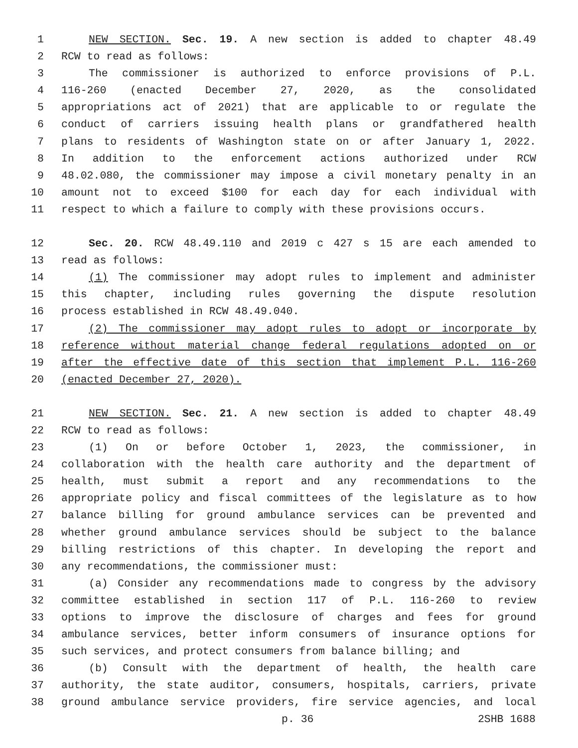1 NEW SECTION. Sec. 19. A new section is added to chapter 48.49
2 RCW to read as follows:
3 The commissioner is authorized to enforce provisions of P.L.
4 116-260 (enacted December 27, 2020, as the consolidated
5 appropriations act of 2021) that are applicable to or regulate the
6 conduct of carriers issuing health plans or grandfathered health
7 plans to residents of Washington state on or after January 1, 2022.
8 In addition to the enforcement actions authorized under RCW
9 48.02.080, the commissioner may impose a civil monetary penalty in an
10 amount not to exceed $100 for each day for each individual with
11 respect to which a failure to comply with these provisions occurs.
12 Sec. 20. RCW 48.49.110 and 2019 c 427 s 15 are each amended to
13 read as follows:
14 (1) The commissioner may adopt rules to implement and administer
15 this chapter, including rules governing the dispute resolution
16 process established in RCW 48.49.040.
17 (2) The commissioner may adopt rules to adopt or incorporate by
18 reference without material change federal regulations adopted on or
19 after the effective date of this section that implement P.L. 116-260
20 (enacted December 27, 2020).
21 NEW SECTION. Sec. 21. A new section is added to chapter 48.49
22 RCW to read as follows:
23 (1) On or before October 1, 2023, the commissioner, in
24 collaboration with the health care authority and the department of
25 health, must submit a report and any recommendations to the
26 appropriate policy and fiscal committees of the legislature as to how
27 balance billing for ground ambulance services can be prevented and
28 whether ground ambulance services should be subject to the balance
29 billing restrictions of this chapter. In developing the report and
30 any recommendations, the commissioner must:
31 (a) Consider any recommendations made to congress by the advisory
32 committee established in section 117 of P.L. 116-260 to review
33 options to improve the disclosure of charges and fees for ground
34 ambulance services, better inform consumers of insurance options for
35 such services, and protect consumers from balance billing; and
36 (b) Consult with the department of health, the health care
37 authority, the state auditor, consumers, hospitals, carriers, private
38 ground ambulance service providers, fire service agencies, and local
p. 36 2SHB 1688